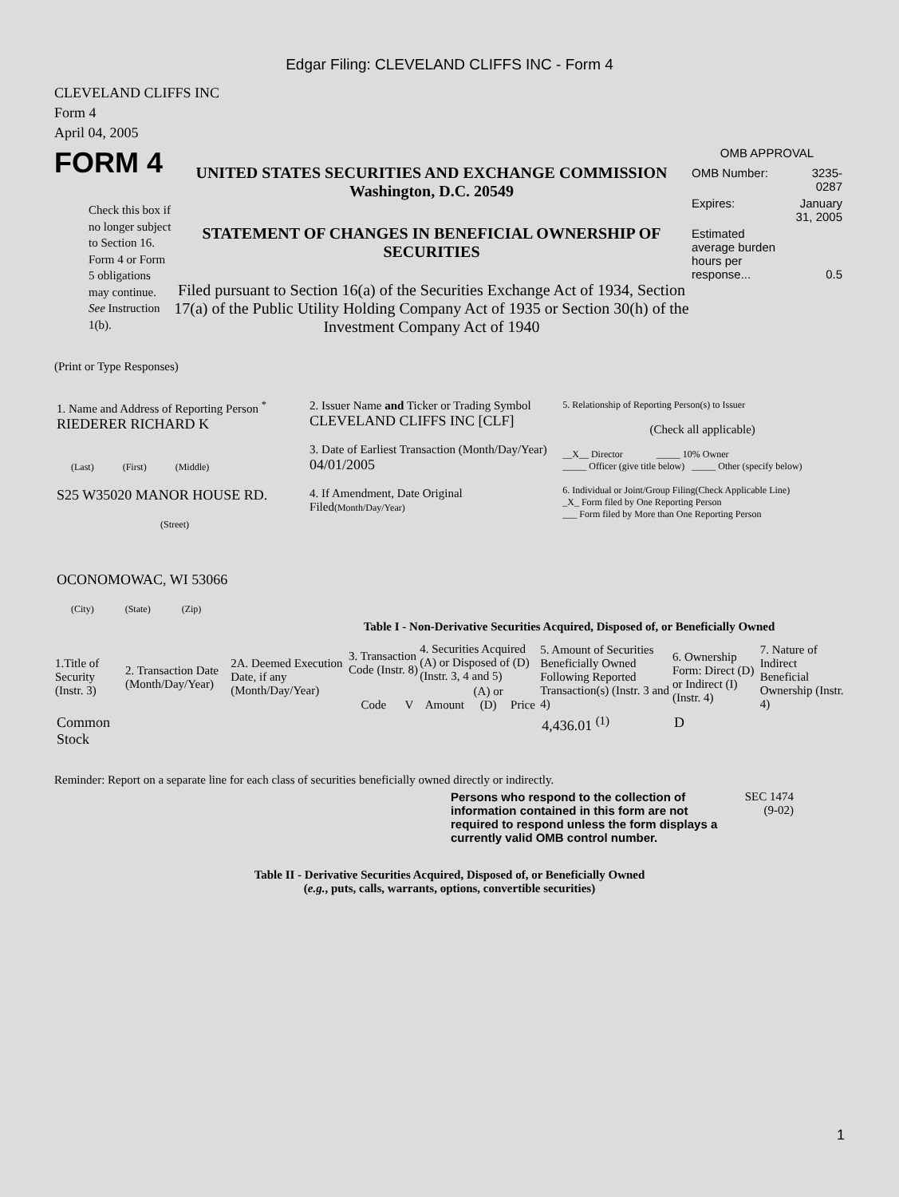Edgar Filing: CLEVELAND CLIFFS INC - Form 4
CLEVELAND CLIFFS INC
Form 4
April 04, 2005
FORM 4
Check this box if no longer subject to Section 16. Form 4 or Form 5 obligations may continue. See Instruction 1(b).
UNITED STATES SECURITIES AND EXCHANGE COMMISSION
Washington, D.C. 20549
STATEMENT OF CHANGES IN BENEFICIAL OWNERSHIP OF SECURITIES
Filed pursuant to Section 16(a) of the Securities Exchange Act of 1934, Section 17(a) of the Public Utility Holding Company Act of 1935 or Section 30(h) of the Investment Company Act of 1940
OMB APPROVAL
| OMB Number: | 3235-0287 |
| Expires: | January 31, 2005 |
| Estimated average burden hours per response... | 0.5 |
(Print or Type Responses)
| 1. Name and Address of Reporting Person <sup>*</sup> RIEDERER RICHARD K (Last) (First) (Middle) S25 W35020 MANOR HOUSE RD. (Street) OCONOMOWAC, WI 53066 (City) (State) (Zip) | 2. Issuer Name and Ticker or Trading Symbol CLEVELAND CLIFFS INC [CLF] 3. Date of Earliest Transaction (Month/Day/Year) 04/01/2005 4. If Amendment, Date Original Filed (Month/Day/Year) | 5. Relationship of Reporting Person(s) to Issuer (Check all applicable) __X__ Director _____ 10% Owner _____ Officer (give title below) _____ Other (specify below) 6. Individual or Joint/Group Filing(Check Applicable Line) _X_ Form filed by One Reporting Person ___ Form filed by More than One Reporting Person |
Table I - Non-Derivative Securities Acquired, Disposed of, or Beneficially Owned
| 1.Title of Security (Instr. 3) | 2. Transaction Date (Month/Day/Year) | 2A. Deemed Execution Date, if any (Month/Day/Year) | 3. Transaction Code (Instr. 8) | | 4. Securities Acquired (A) or Disposed of (D) (Instr. 3, 4 and 5) | | | 5. Amount of Securities Beneficially Owned Following Reported Transaction(s) (Instr. 3 and 4) | 6. Ownership Form: Direct (D) or Indirect (I) (Instr. 4) | 7. Nature of Indirect Beneficial Ownership (Instr. 4) |
| --- | --- | --- | --- | --- | --- | --- | --- | --- | --- | --- |
| | | | Code | V | Amount | (A) or (D) | Price | | | |
| Common Stock | | | | | | | | 4,436.01 <sup>(1)</sup> | D | |
Reminder: Report on a separate line for each class of securities beneficially owned directly or indirectly.
Persons who respond to the collection of information contained in this form are not required to respond unless the form displays a currently valid OMB control number.
SEC 1474 (9-02)
Table II - Derivative Securities Acquired, Disposed of, or Beneficially Owned
(e.g., puts, calls, warrants, options, convertible securities)
1